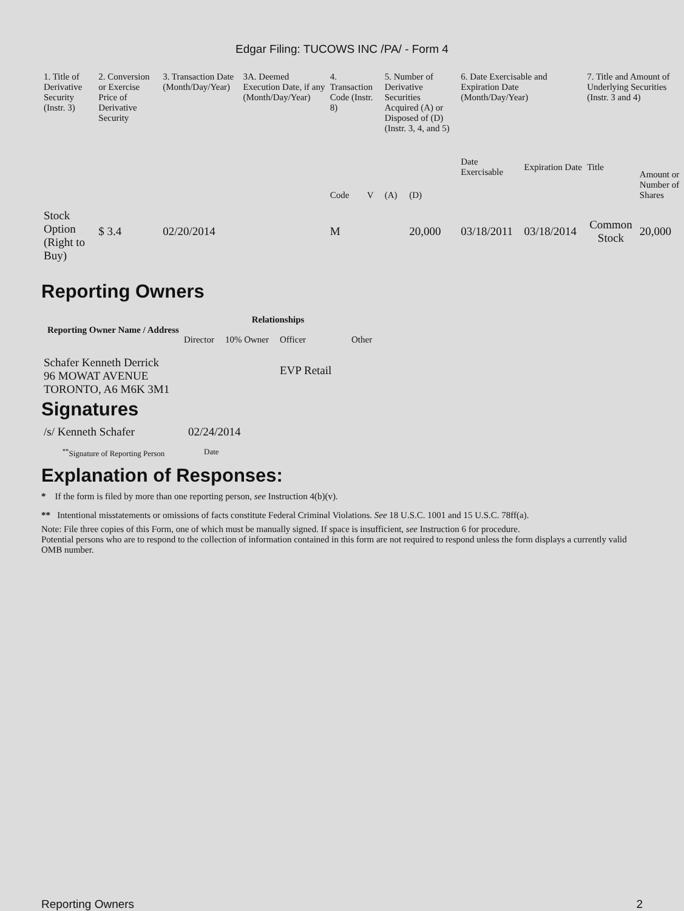Edgar Filing: TUCOWS INC /PA/ - Form 4
| 1. Title of Derivative Security (Instr. 3) | 2. Conversion or Exercise Price of Derivative Security | 3. Transaction Date (Month/Day/Year) | 3A. Deemed Execution Date, if any (Month/Day/Year) | 4. Transaction Code (Instr. 8) | | 5. Number of Derivative Securities Acquired (A) or Disposed of (D) (Instr. 3, 4, and 5) | | 6. Date Exercisable and Expiration Date (Month/Day/Year) | | 7. Title and Amount of Underlying Securities (Instr. 3 and 4) | |
| | | | | Code | V | (A) | (D) | Date Exercisable | Expiration Date | Title | Amount or Number of Shares |
| Stock Option (Right to Buy) | $ 3.4 | 02/20/2014 | | M | | | 20,000 | 03/18/2011 | 03/18/2014 | Common Stock | 20,000 |
Reporting Owners
| Reporting Owner Name / Address | Relationships | | | |
| --- | --- | --- | --- | --- |
| | Director | 10% Owner | Officer | Other |
| Schafer Kenneth Derrick 96 MOWAT AVENUE TORONTO, A6 M6K 3M1 | | | EVP Retail | |
Signatures
| /s/ Kenneth Schafer | 02/24/2014 |
| <sup>**</sup> Signature of Reporting Person | Date |
Explanation of Responses:
* If the form is filed by more than one reporting person, see Instruction 4(b)(v).
** Intentional misstatements or omissions of facts constitute Federal Criminal Violations. See 18 U.S.C. 1001 and 15 U.S.C. 78ff(a).
Note: File three copies of this Form, one of which must be manually signed. If space is insufficient, see Instruction 6 for procedure.
Potential persons who are to respond to the collection of information contained in this form are not required to respond unless the form displays a currently valid OMB number.
Reporting Owners 2